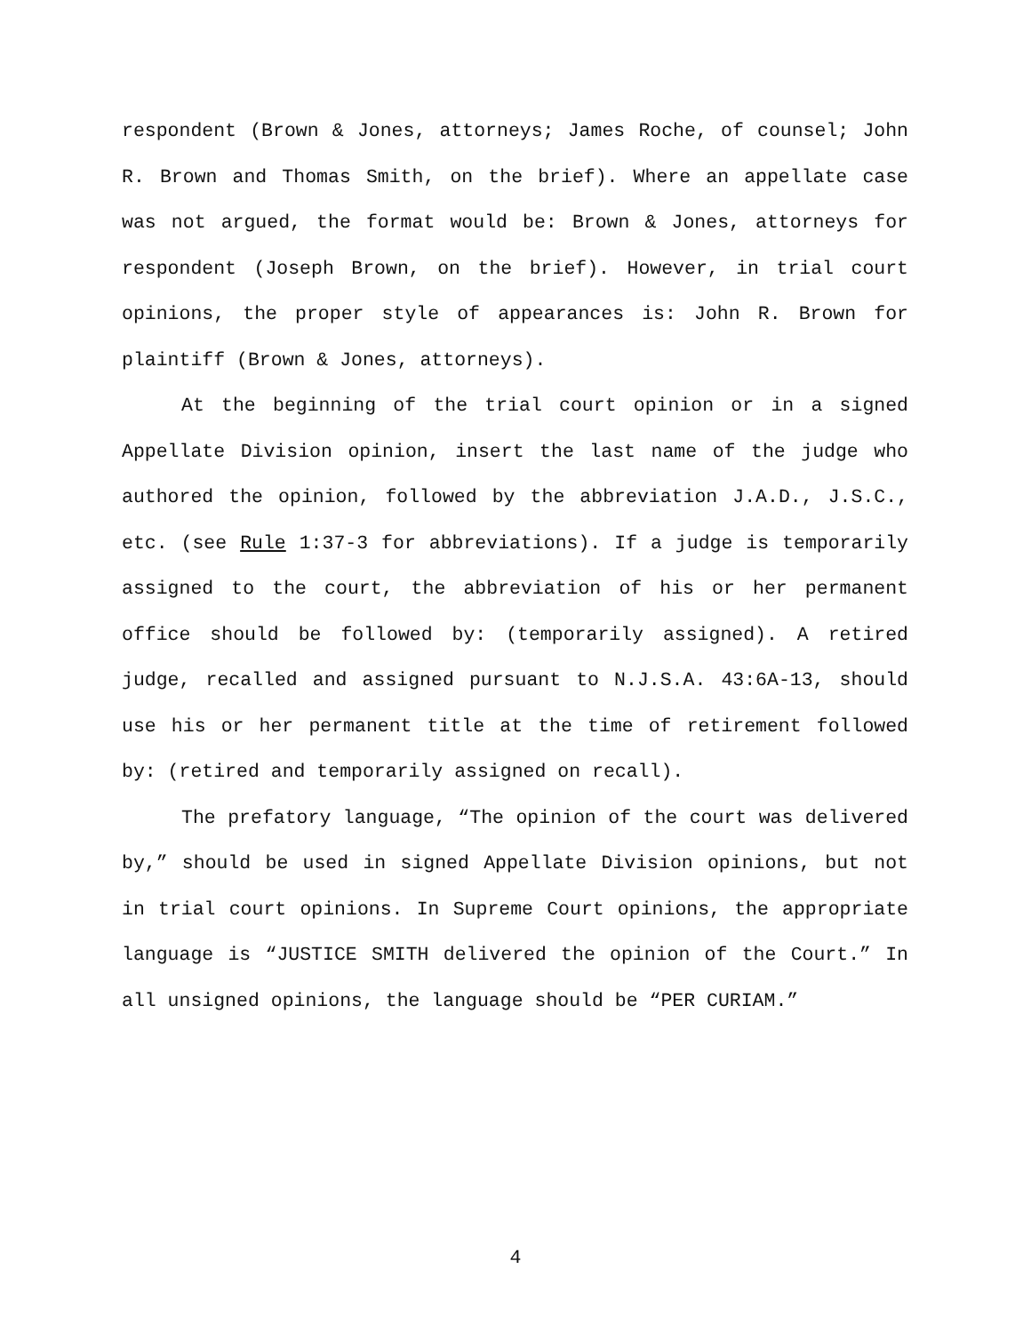respondent (Brown & Jones, attorneys; James Roche, of counsel; John R. Brown and Thomas Smith, on the brief). Where an appellate case was not argued, the format would be: Brown & Jones, attorneys for respondent (Joseph Brown, on the brief). However, in trial court opinions, the proper style of appearances is: John R. Brown for plaintiff (Brown & Jones, attorneys).
At the beginning of the trial court opinion or in a signed Appellate Division opinion, insert the last name of the judge who authored the opinion, followed by the abbreviation J.A.D., J.S.C., etc. (see Rule 1:37-3 for abbreviations). If a judge is temporarily assigned to the court, the abbreviation of his or her permanent office should be followed by: (temporarily assigned). A retired judge, recalled and assigned pursuant to N.J.S.A. 43:6A-13, should use his or her permanent title at the time of retirement followed by: (retired and temporarily assigned on recall).
The prefatory language, “The opinion of the court was delivered by,” should be used in signed Appellate Division opinions, but not in trial court opinions. In Supreme Court opinions, the appropriate language is “JUSTICE SMITH delivered the opinion of the Court.” In all unsigned opinions, the language should be “PER CURIAM.”
4